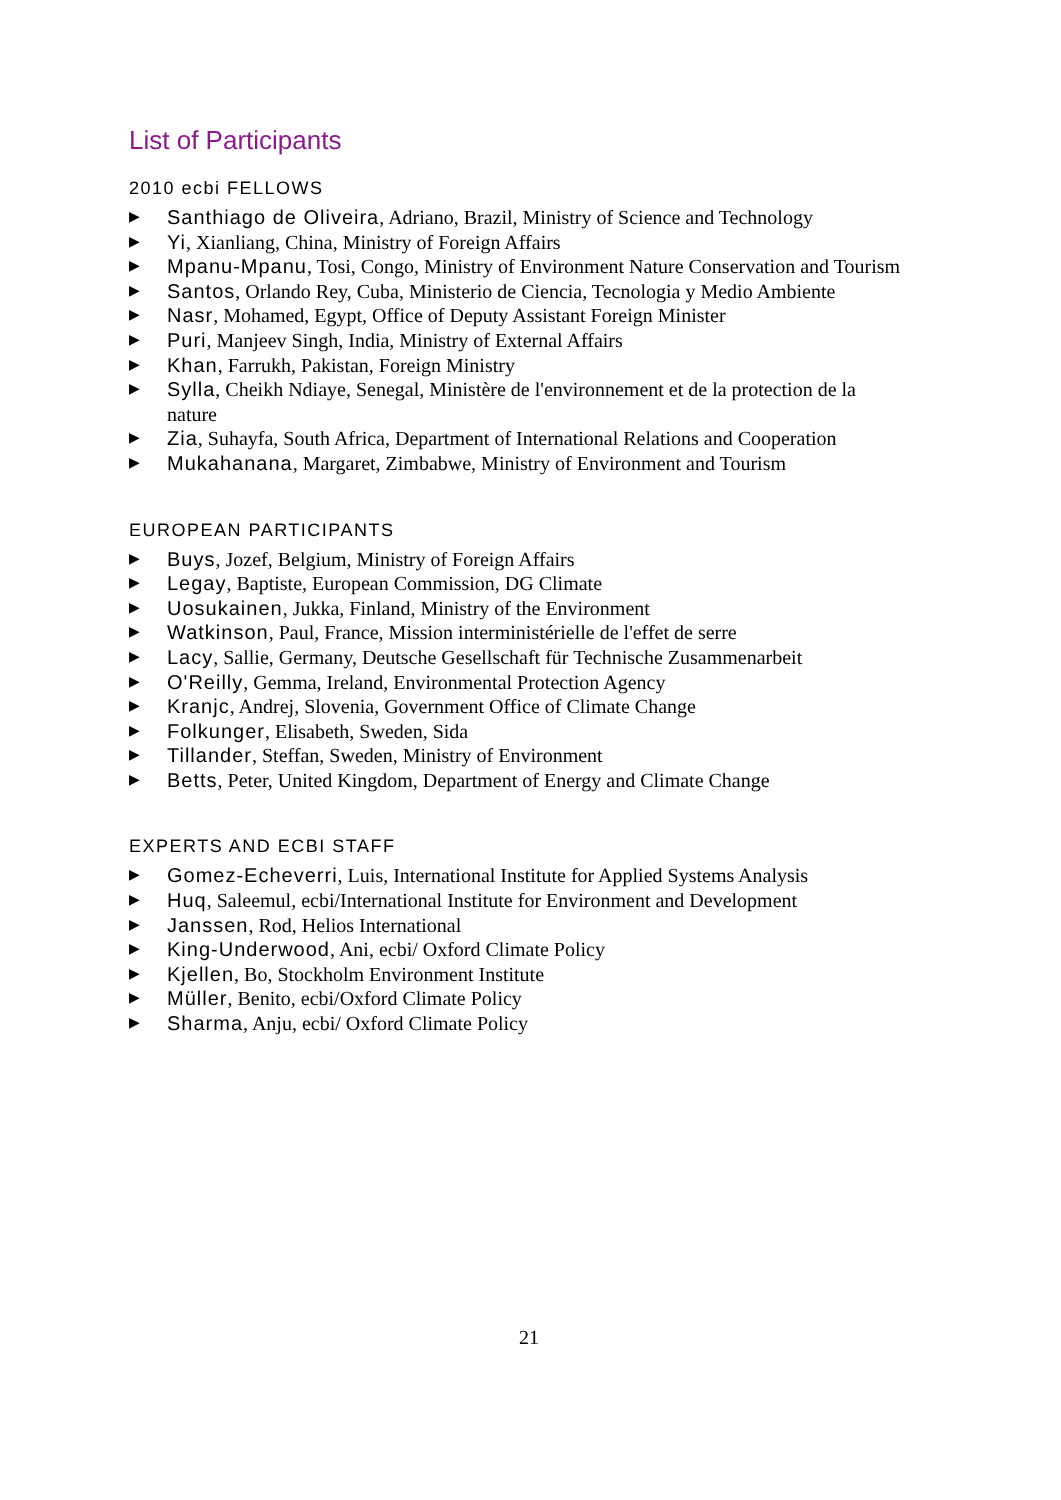List of Participants
2010 ecbi FELLOWS
▶ Santhiago de Oliveira, Adriano, Brazil, Ministry of Science and Technology
▶ Yi, Xianliang, China, Ministry of Foreign Affairs
▶ Mpanu-Mpanu, Tosi, Congo, Ministry of Environment Nature Conservation and Tourism
▶ Santos, Orlando Rey, Cuba, Ministerio de Ciencia, Tecnologia y Medio Ambiente
▶ Nasr, Mohamed, Egypt, Office of Deputy Assistant Foreign Minister
▶ Puri, Manjeev Singh, India, Ministry of External Affairs
▶ Khan, Farrukh, Pakistan, Foreign Ministry
▶ Sylla, Cheikh Ndiaye, Senegal, Ministère de l'environnement et de la protection de la nature
▶ Zia, Suhayfa, South Africa, Department of International Relations and Cooperation
▶ Mukahanana, Margaret, Zimbabwe, Ministry of Environment and Tourism
EUROPEAN PARTICIPANTS
▶ Buys, Jozef, Belgium, Ministry of Foreign Affairs
▶ Legay, Baptiste, European Commission, DG Climate
▶ Uosukainen, Jukka, Finland, Ministry of the Environment
▶ Watkinson, Paul, France, Mission interministérielle de l'effet de serre
▶ Lacy, Sallie, Germany, Deutsche Gesellschaft für Technische Zusammenarbeit
▶ O'Reilly, Gemma, Ireland, Environmental Protection Agency
▶ Kranjc, Andrej, Slovenia, Government Office of Climate Change
▶ Folkunger, Elisabeth, Sweden, Sida
▶ Tillander, Steffan, Sweden, Ministry of Environment
▶ Betts, Peter, United Kingdom, Department of Energy and Climate Change
EXPERTS AND ECBI STAFF
▶ Gomez-Echeverri, Luis, International Institute for Applied Systems Analysis
▶ Huq, Saleemul, ecbi/International Institute for Environment and Development
▶ Janssen, Rod, Helios International
▶ King-Underwood, Ani, ecbi/ Oxford Climate Policy
▶ Kjellen, Bo, Stockholm Environment Institute
▶ Müller, Benito, ecbi/Oxford Climate Policy
▶ Sharma, Anju, ecbi/ Oxford Climate Policy
21